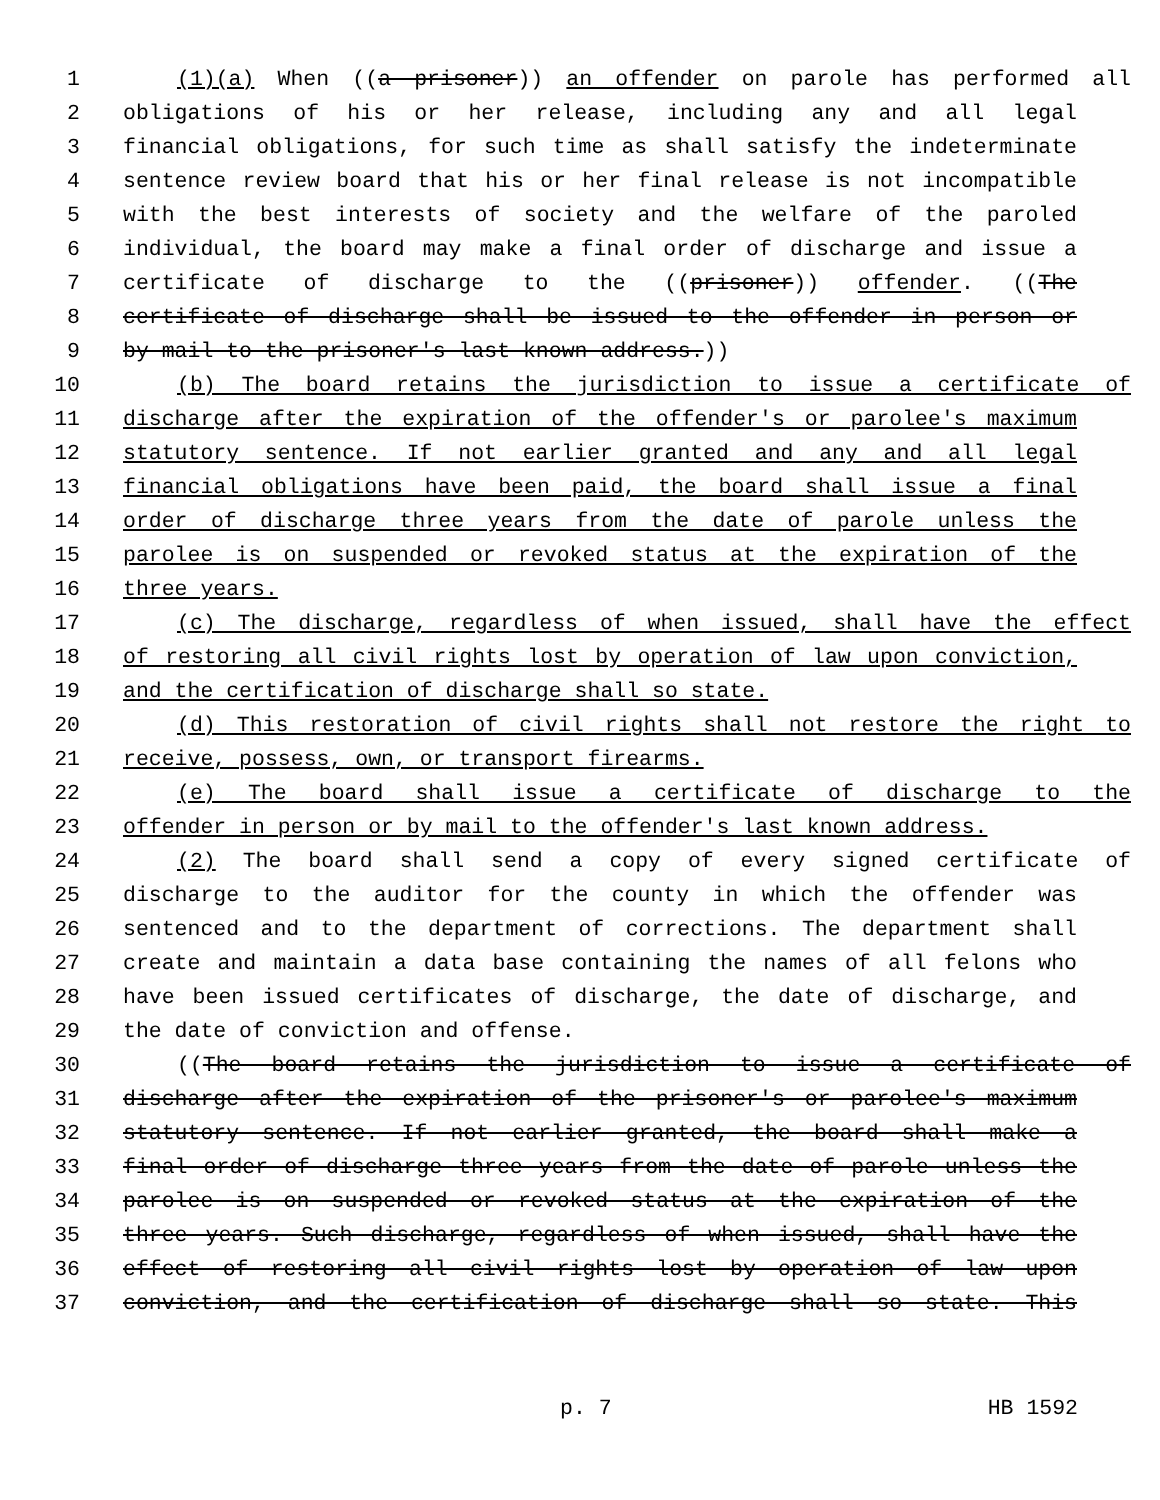1 (1)(a) When ((a prisoner)) an offender on parole has performed all
2 obligations of his or her release, including any and all legal
3 financial obligations, for such time as shall satisfy the indeterminate
4 sentence review board that his or her final release is not incompatible
5 with the best interests of society and the welfare of the paroled
6 individual, the board may make a final order of discharge and issue a
7 certificate of discharge to the ((prisoner)) offender. ((The
8 certificate of discharge shall be issued to the offender in person or
9 by mail to the prisoner's last known address.))
10 (b) The board retains the jurisdiction to issue a certificate of
11 discharge after the expiration of the offender's or parolee's maximum
12 statutory sentence. If not earlier granted and any and all legal
13 financial obligations have been paid, the board shall issue a final
14 order of discharge three years from the date of parole unless the
15 parolee is on suspended or revoked status at the expiration of the
16 three years.
17 (c) The discharge, regardless of when issued, shall have the effect
18 of restoring all civil rights lost by operation of law upon conviction,
19 and the certification of discharge shall so state.
20 (d) This restoration of civil rights shall not restore the right to
21 receive, possess, own, or transport firearms.
22 (e) The board shall issue a certificate of discharge to the
23 offender in person or by mail to the offender's last known address.
24 (2) The board shall send a copy of every signed certificate of
25 discharge to the auditor for the county in which the offender was
26 sentenced and to the department of corrections. The department shall
27 create and maintain a data base containing the names of all felons who
28 have been issued certificates of discharge, the date of discharge, and
29 the date of conviction and offense.
30 ((The board retains the jurisdiction to issue a certificate of
31 discharge after the expiration of the prisoner's or parolee's maximum
32 statutory sentence. If not earlier granted, the board shall make a
33 final order of discharge three years from the date of parole unless the
34 parolee is on suspended or revoked status at the expiration of the
35 three years. Such discharge, regardless of when issued, shall have the
36 effect of restoring all civil rights lost by operation of law upon
37 conviction, and the certification of discharge shall so state. This
p. 7 HB 1592